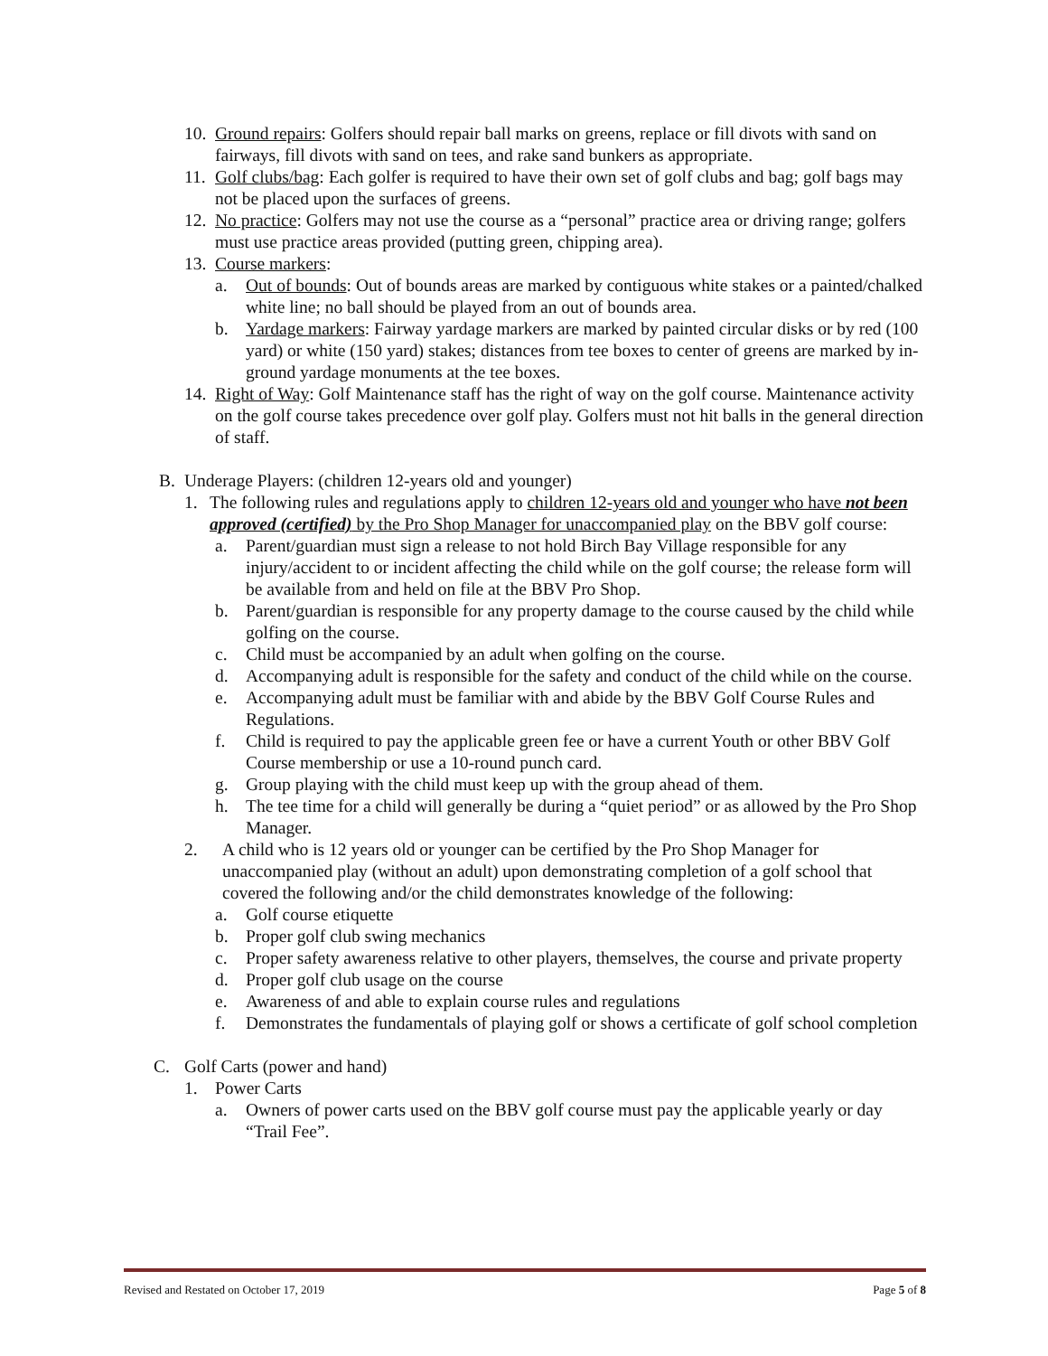10.
Ground repairs: Golfers should repair ball marks on greens, replace or fill divots with sand on fairways, fill divots with sand on tees, and rake sand bunkers as appropriate.
11.
Golf clubs/bag: Each golfer is required to have their own set of golf clubs and bag; golf bags may not be placed upon the surfaces of greens.
12.
No practice: Golfers may not use the course as a “personal” practice area or driving range; golfers must use practice areas provided (putting green, chipping area).
13.
Course markers:
a. Out of bounds: Out of bounds areas are marked by contiguous white stakes or a painted/chalked white line; no ball should be played from an out of bounds area.
b. Yardage markers: Fairway yardage markers are marked by painted circular disks or by red (100 yard) or white (150 yard) stakes; distances from tee boxes to center of greens are marked by in-ground yardage monuments at the tee boxes.
14.
Right of Way: Golf Maintenance staff has the right of way on the golf course. Maintenance activity on the golf course takes precedence over golf play. Golfers must not hit balls in the general direction of staff.
B. Underage Players: (children 12-years old and younger)
1. The following rules and regulations apply to children 12-years old and younger who have not been approved (certified) by the Pro Shop Manager for unaccompanied play on the BBV golf course:
a. Parent/guardian must sign a release to not hold Birch Bay Village responsible for any injury/accident to or incident affecting the child while on the golf course; the release form will be available from and held on file at the BBV Pro Shop.
b. Parent/guardian is responsible for any property damage to the course caused by the child while golfing on the course.
c. Child must be accompanied by an adult when golfing on the course.
d. Accompanying adult is responsible for the safety and conduct of the child while on the course.
e. Accompanying adult must be familiar with and abide by the BBV Golf Course Rules and Regulations.
f. Child is required to pay the applicable green fee or have a current Youth or other BBV Golf Course membership or use a 10-round punch card.
g. Group playing with the child must keep up with the group ahead of them.
h. The tee time for a child will generally be during a “quiet period” or as allowed by the Pro Shop Manager.
2. A child who is 12 years old or younger can be certified by the Pro Shop Manager for unaccompanied play (without an adult) upon demonstrating completion of a golf school that covered the following and/or the child demonstrates knowledge of the following:
a. Golf course etiquette
b. Proper golf club swing mechanics
c. Proper safety awareness relative to other players, themselves, the course and private property
d. Proper golf club usage on the course
e. Awareness of and able to explain course rules and regulations
f. Demonstrates the fundamentals of playing golf or shows a certificate of golf school completion
C. Golf Carts (power and hand)
1. Power Carts
a. Owners of power carts used on the BBV golf course must pay the applicable yearly or day “Trail Fee”.
Revised and Restated on October 17, 2019 Page 5 of 8